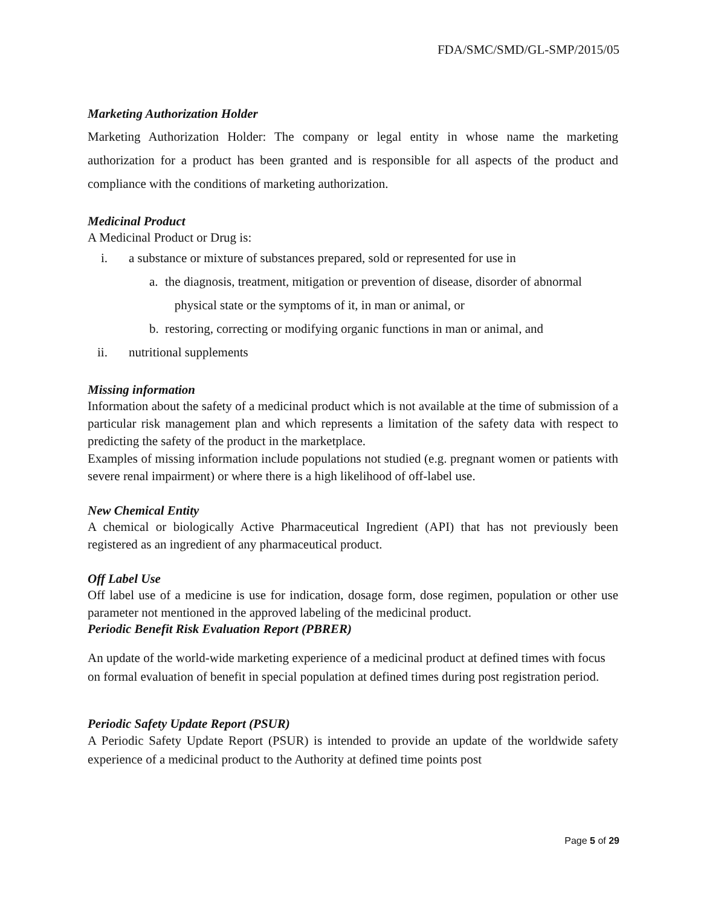FDA/SMC/SMD/GL-SMP/2015/05
Marketing Authorization Holder
Marketing Authorization Holder: The company or legal entity in whose name the marketing authorization for a product has been granted and is responsible for all aspects of the product and compliance with the conditions of marketing authorization.
Medicinal Product
A Medicinal Product or Drug is:
i. a substance or mixture of substances prepared, sold or represented for use in
a. the diagnosis, treatment, mitigation or prevention of disease, disorder of abnormal
physical state or the symptoms of it, in man or animal, or
b. restoring, correcting or modifying organic functions in man or animal, and
ii. nutritional supplements
Missing information
Information about the safety of a medicinal product which is not available at the time of submission of a particular risk management plan and which represents a limitation of the safety data with respect to predicting the safety of the product in the marketplace.
Examples of missing information include populations not studied (e.g. pregnant women or patients with severe renal impairment) or where there is a high likelihood of off-label use.
New Chemical Entity
A chemical or biologically Active Pharmaceutical Ingredient (API) that has not previously been registered as an ingredient of any pharmaceutical product.
Off Label Use
Off label use of a medicine is use for indication, dosage form, dose regimen, population or other use parameter not mentioned in the approved labeling of the medicinal product.
Periodic Benefit Risk Evaluation Report (PBRER)
An update of the world-wide marketing experience of a medicinal product at defined times with focus on formal evaluation of benefit in special population at defined times during post registration period.
Periodic Safety Update Report (PSUR)
A Periodic Safety Update Report (PSUR) is intended to provide an update of the worldwide safety experience of a medicinal product to the Authority at defined time points post
Page 5 of 29